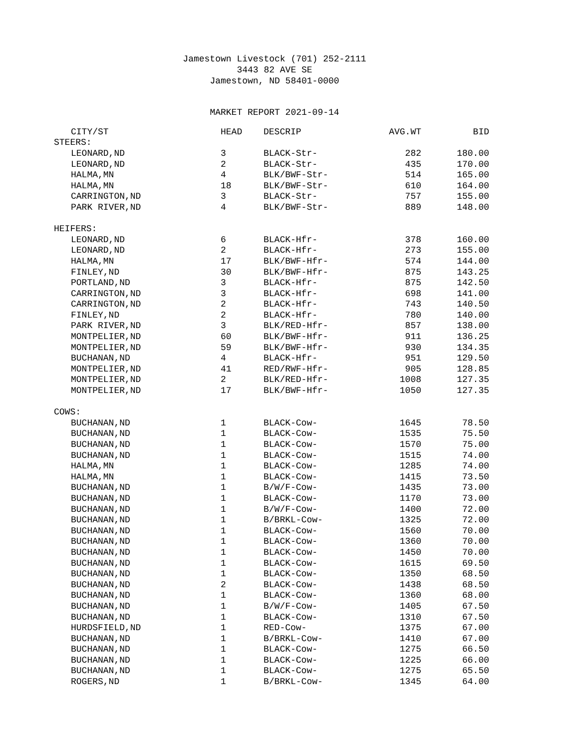Jamestown Livestock (701) 252-2111
3443 82 AVE SE
Jamestown, ND 58401-0000
MARKET REPORT 2021-09-14
| CITY/ST | HEAD | DESCRIP | AVG.WT | BID |
| --- | --- | --- | --- | --- |
| STEERS: | | | | |
| LEONARD,ND | 3 | BLACK-Str- | 282 | 180.00 |
| LEONARD,ND | 2 | BLACK-Str- | 435 | 170.00 |
| HALMA,MN | 4 | BLK/BWF-Str- | 514 | 165.00 |
| HALMA,MN | 18 | BLK/BWF-Str- | 610 | 164.00 |
| CARRINGTON,ND | 3 | BLACK-Str- | 757 | 155.00 |
| PARK RIVER,ND | 4 | BLK/BWF-Str- | 889 | 148.00 |
| HEIFERS: | | | | |
| LEONARD,ND | 6 | BLACK-Hfr- | 378 | 160.00 |
| LEONARD,ND | 2 | BLACK-Hfr- | 273 | 155.00 |
| HALMA,MN | 17 | BLK/BWF-Hfr- | 574 | 144.00 |
| FINLEY,ND | 30 | BLK/BWF-Hfr- | 875 | 143.25 |
| PORTLAND,ND | 3 | BLACK-Hfr- | 875 | 142.50 |
| CARRINGTON,ND | 3 | BLACK-Hfr- | 698 | 141.00 |
| CARRINGTON,ND | 2 | BLACK-Hfr- | 743 | 140.50 |
| FINLEY,ND | 2 | BLACK-Hfr- | 780 | 140.00 |
| PARK RIVER,ND | 3 | BLK/RED-Hfr- | 857 | 138.00 |
| MONTPELIER,ND | 60 | BLK/BWF-Hfr- | 911 | 136.25 |
| MONTPELIER,ND | 59 | BLK/BWF-Hfr- | 930 | 134.35 |
| BUCHANAN,ND | 4 | BLACK-Hfr- | 951 | 129.50 |
| MONTPELIER,ND | 41 | RED/RWF-Hfr- | 905 | 128.85 |
| MONTPELIER,ND | 2 | BLK/RED-Hfr- | 1008 | 127.35 |
| MONTPELIER,ND | 17 | BLK/BWF-Hfr- | 1050 | 127.35 |
| COWS: | | | | |
| BUCHANAN,ND | 1 | BLACK-Cow- | 1645 | 78.50 |
| BUCHANAN,ND | 1 | BLACK-Cow- | 1535 | 75.50 |
| BUCHANAN,ND | 1 | BLACK-Cow- | 1570 | 75.00 |
| BUCHANAN,ND | 1 | BLACK-Cow- | 1515 | 74.00 |
| HALMA,MN | 1 | BLACK-Cow- | 1285 | 74.00 |
| HALMA,MN | 1 | BLACK-Cow- | 1415 | 73.50 |
| BUCHANAN,ND | 1 | B/W/F-Cow- | 1435 | 73.00 |
| BUCHANAN,ND | 1 | BLACK-Cow- | 1170 | 73.00 |
| BUCHANAN,ND | 1 | B/W/F-Cow- | 1400 | 72.00 |
| BUCHANAN,ND | 1 | B/BRKL-Cow- | 1325 | 72.00 |
| BUCHANAN,ND | 1 | BLACK-Cow- | 1560 | 70.00 |
| BUCHANAN,ND | 1 | BLACK-Cow- | 1360 | 70.00 |
| BUCHANAN,ND | 1 | BLACK-Cow- | 1450 | 70.00 |
| BUCHANAN,ND | 1 | BLACK-Cow- | 1615 | 69.50 |
| BUCHANAN,ND | 1 | BLACK-Cow- | 1350 | 68.50 |
| BUCHANAN,ND | 2 | BLACK-Cow- | 1438 | 68.50 |
| BUCHANAN,ND | 1 | BLACK-Cow- | 1360 | 68.00 |
| BUCHANAN,ND | 1 | B/W/F-Cow- | 1405 | 67.50 |
| BUCHANAN,ND | 1 | BLACK-Cow- | 1310 | 67.50 |
| HURDSFIELD,ND | 1 | RED-Cow- | 1375 | 67.00 |
| BUCHANAN,ND | 1 | B/BRKL-Cow- | 1410 | 67.00 |
| BUCHANAN,ND | 1 | BLACK-Cow- | 1275 | 66.50 |
| BUCHANAN,ND | 1 | BLACK-Cow- | 1225 | 66.00 |
| BUCHANAN,ND | 1 | BLACK-Cow- | 1275 | 65.50 |
| ROGERS,ND | 1 | B/BRKL-Cow- | 1345 | 64.00 |